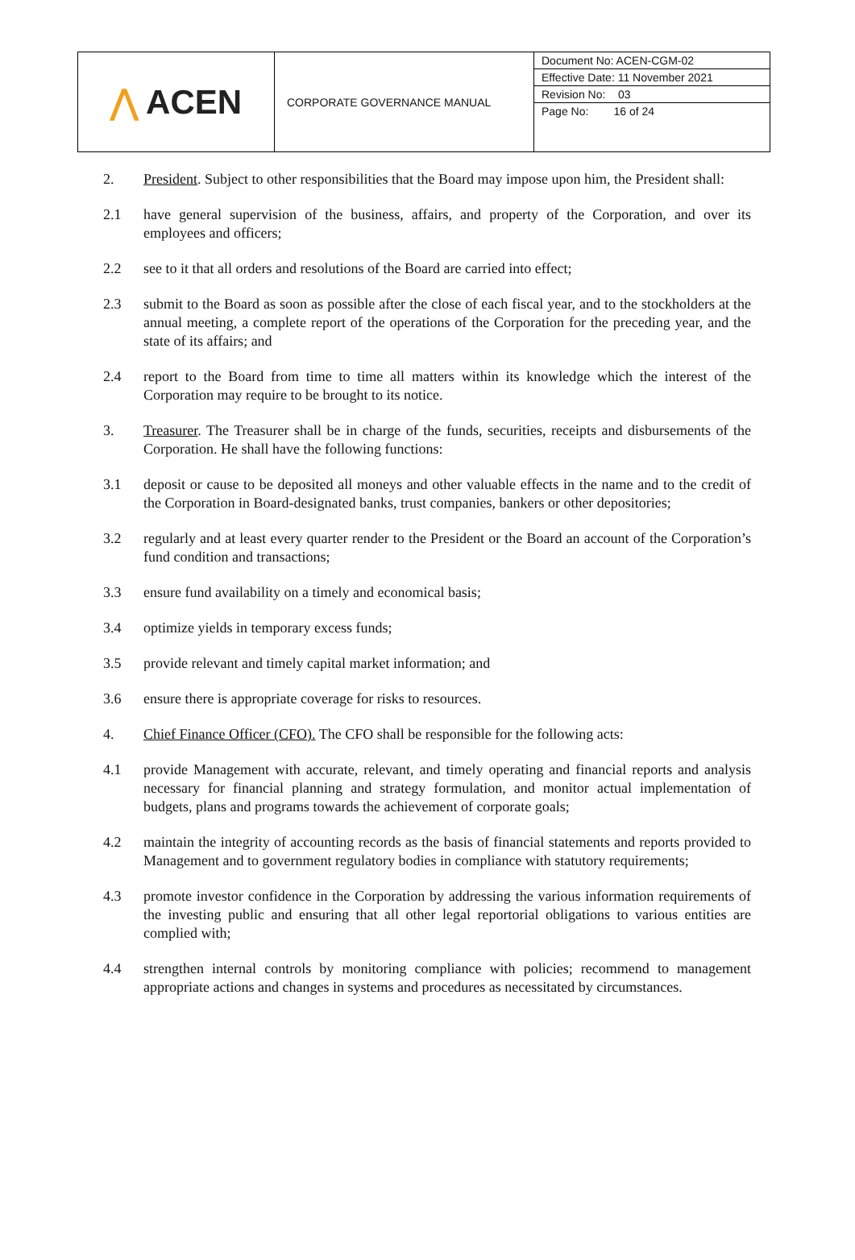| ⋀ ACEN | CORPORATE GOVERNANCE MANUAL | Document No: ACEN-CGM-02 Effective Date: 11 November 2021 Revision No: 03 Page No: 16 of 24 |
2. President. Subject to other responsibilities that the Board may impose upon him, the President shall:
2.1 have general supervision of the business, affairs, and property of the Corporation, and over its employees and officers;
2.2 see to it that all orders and resolutions of the Board are carried into effect;
2.3 submit to the Board as soon as possible after the close of each fiscal year, and to the stockholders at the annual meeting, a complete report of the operations of the Corporation for the preceding year, and the state of its affairs; and
2.4 report to the Board from time to time all matters within its knowledge which the interest of the Corporation may require to be brought to its notice.
3. Treasurer. The Treasurer shall be in charge of the funds, securities, receipts and disbursements of the Corporation. He shall have the following functions:
3.1 deposit or cause to be deposited all moneys and other valuable effects in the name and to the credit of the Corporation in Board-designated banks, trust companies, bankers or other depositories;
3.2 regularly and at least every quarter render to the President or the Board an account of the Corporation’s fund condition and transactions;
3.3 ensure fund availability on a timely and economical basis;
3.4 optimize yields in temporary excess funds;
3.5 provide relevant and timely capital market information; and
3.6 ensure there is appropriate coverage for risks to resources.
4. Chief Finance Officer (CFO). The CFO shall be responsible for the following acts:
4.1 provide Management with accurate, relevant, and timely operating and financial reports and analysis necessary for financial planning and strategy formulation, and monitor actual implementation of budgets, plans and programs towards the achievement of corporate goals;
4.2 maintain the integrity of accounting records as the basis of financial statements and reports provided to Management and to government regulatory bodies in compliance with statutory requirements;
4.3 promote investor confidence in the Corporation by addressing the various information requirements of the investing public and ensuring that all other legal reportorial obligations to various entities are complied with;
4.4 strengthen internal controls by monitoring compliance with policies; recommend to management appropriate actions and changes in systems and procedures as necessitated by circumstances.